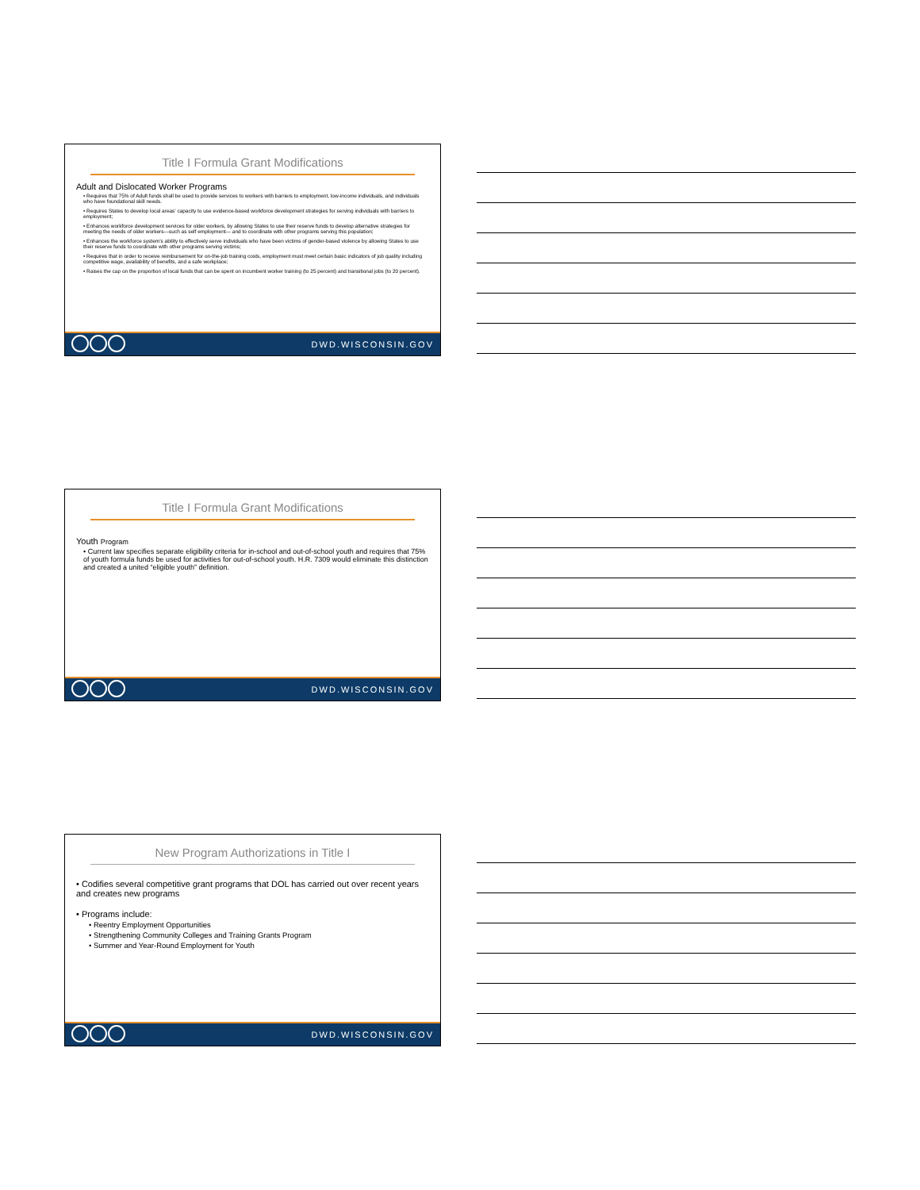Title I Formula Grant Modifications
Adult and Dislocated Worker Programs
• Requires that 75% of Adult funds shall be used to provide services to workers with barriers to employment, low-income individuals, and individuals who have foundational skill needs.
• Requires States to develop local areas’ capacity to use evidence-based workforce development strategies for serving individuals with barriers to employment;
• Enhances workforce development services for older workers, by allowing States to use their reserve funds to develop alternative strategies for meeting the needs of older workers—such as self employment— and to coordinate with other programs serving this population;
• Enhances the workforce system’s ability to effectively serve individuals who have been victims of gender-based violence by allowing States to use their reserve funds to coordinate with other programs serving victims;
• Requires that in order to receive reimbursement for on-the-job training costs, employment must meet certain basic indicators of job quality including competitive wage, availability of benefits, and a safe workplace;
• Raises the cap on the proportion of local funds that can be spent on incumbent worker training (to 25 percent) and transitional jobs (to 20 percent).
DWD.WISCONSIN.GOV
Title I Formula Grant Modifications
Youth Program
• Current law specifies separate eligibility criteria for in-school and out-of-school youth and requires that 75% of youth formula funds be used for activities for out-of-school youth. H.R. 7309 would eliminate this distinction and created a united “eligible youth” definition.
DWD.WISCONSIN.GOV
New Program Authorizations in Title I
• Codifies several competitive grant programs that DOL has carried out over recent years and creates new programs
• Programs include:
• Reentry Employment Opportunities
• Strengthening Community Colleges and Training Grants Program
• Summer and Year-Round Employment for Youth
DWD.WISCONSIN.GOV